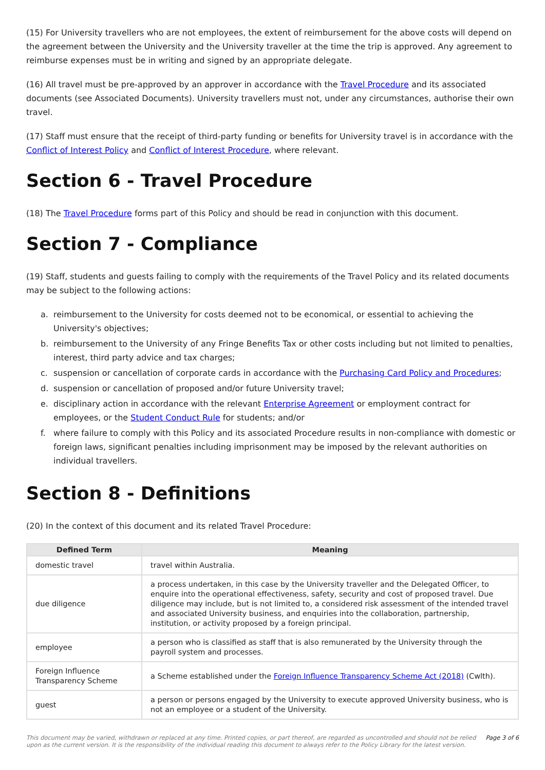(15) For University travellers who are not employees, the extent of reimbursement for the above costs will depend on the agreement between the University and the University traveller at the time the trip is approved. Any agreement to reimburse expenses must be in writing and signed by an appropriate delegate.
(16) All travel must be pre-approved by an approver in accordance with the Travel Procedure and its associated documents (see Associated Documents). University travellers must not, under any circumstances, authorise their own travel.
(17) Staff must ensure that the receipt of third-party funding or benefits for University travel is in accordance with the Conflict of Interest Policy and Conflict of Interest Procedure, where relevant.
Section 6 - Travel Procedure
(18) The Travel Procedure forms part of this Policy and should be read in conjunction with this document.
Section 7 - Compliance
(19) Staff, students and guests failing to comply with the requirements of the Travel Policy and its related documents may be subject to the following actions:
a. reimbursement to the University for costs deemed not to be economical, or essential to achieving the University's objectives;
b. reimbursement to the University of any Fringe Benefits Tax or other costs including but not limited to penalties, interest, third party advice and tax charges;
c. suspension or cancellation of corporate cards in accordance with the Purchasing Card Policy and Procedures;
d. suspension or cancellation of proposed and/or future University travel;
e. disciplinary action in accordance with the relevant Enterprise Agreement or employment contract for employees, or the Student Conduct Rule for students; and/or
f. where failure to comply with this Policy and its associated Procedure results in non-compliance with domestic or foreign laws, significant penalties including imprisonment may be imposed by the relevant authorities on individual travellers.
Section 8 - Definitions
(20) In the context of this document and its related Travel Procedure:
| Defined Term | Meaning |
| --- | --- |
| domestic travel | travel within Australia. |
| due diligence | a process undertaken, in this case by the University traveller and the Delegated Officer, to enquire into the operational effectiveness, safety, security and cost of proposed travel. Due diligence may include, but is not limited to, a considered risk assessment of the intended travel and associated University business, and enquiries into the collaboration, partnership, institution, or activity proposed by a foreign principal. |
| employee | a person who is classified as staff that is also remunerated by the University through the payroll system and processes. |
| Foreign Influence Transparency Scheme | a Scheme established under the Foreign Influence Transparency Scheme Act (2018) (Cwlth). |
| guest | a person or persons engaged by the University to execute approved University business, who is not an employee or a student of the University. |
This document may be varied, withdrawn or replaced at any time. Printed copies, or part thereof, are regarded as uncontrolled and should not be relied
upon as the current version. It is the responsibility of the individual reading this document to always refer to the Policy Library for the latest version. Page 3 of 6